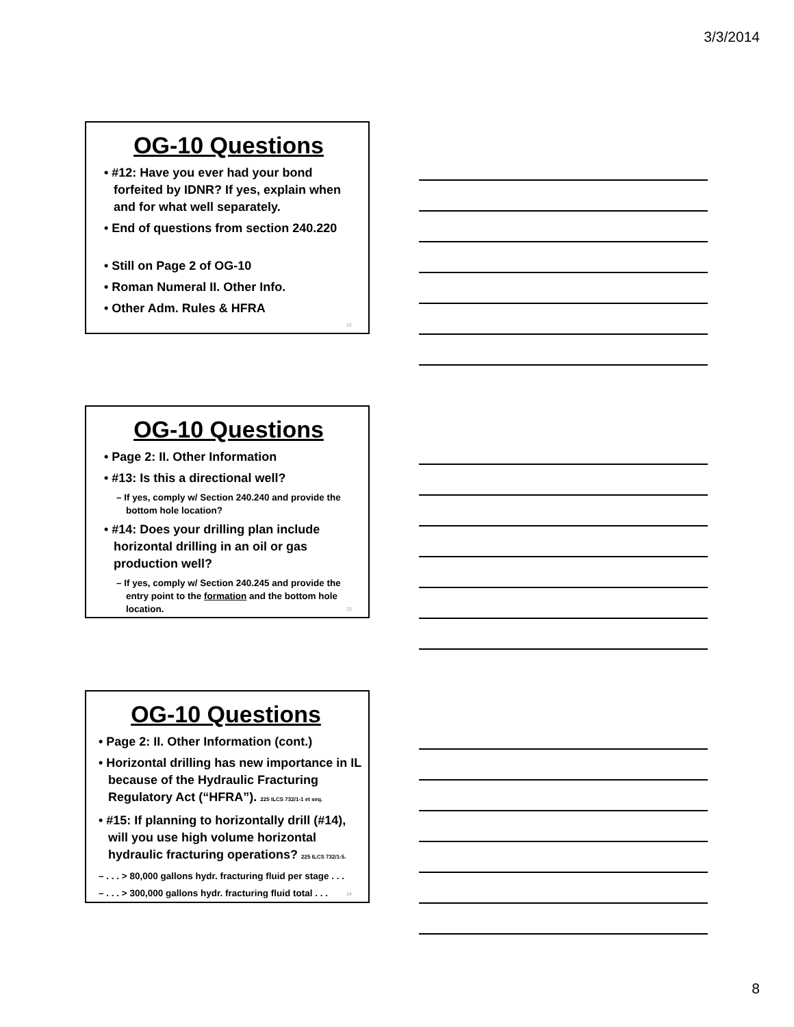3/3/2014
OG-10 Questions
• #12: Have you ever had your bond forfeited by IDNR? If yes, explain when and for what well separately.
• End of questions from section 240.220
• Still on Page 2 of OG-10
• Roman Numeral II. Other Info.
• Other Adm. Rules & HFRA
22
OG-10 Questions
• Page 2: II. Other Information
• #13: Is this a directional well?
– If yes, comply w/ Section 240.240 and provide the bottom hole location?
• #14: Does your drilling plan include horizontal drilling in an oil or gas production well?
– If yes, comply w/ Section 240.245 and provide the entry point to the formation and the bottom hole location.
23
OG-10 Questions
• Page 2: II. Other Information (cont.)
• Horizontal drilling has new importance in IL because of the Hydraulic Fracturing Regulatory Act (“HFRA”). 225 ILCS 732/1-1 et seq.
• #15: If planning to horizontally drill (#14), will you use high volume horizontal hydraulic fracturing operations? 225 ILCS 732/1-5.
– . . . > 80,000 gallons hydr. fracturing fluid per stage . . .
– . . . > 300,000 gallons hydr. fracturing fluid total . . .
24
8